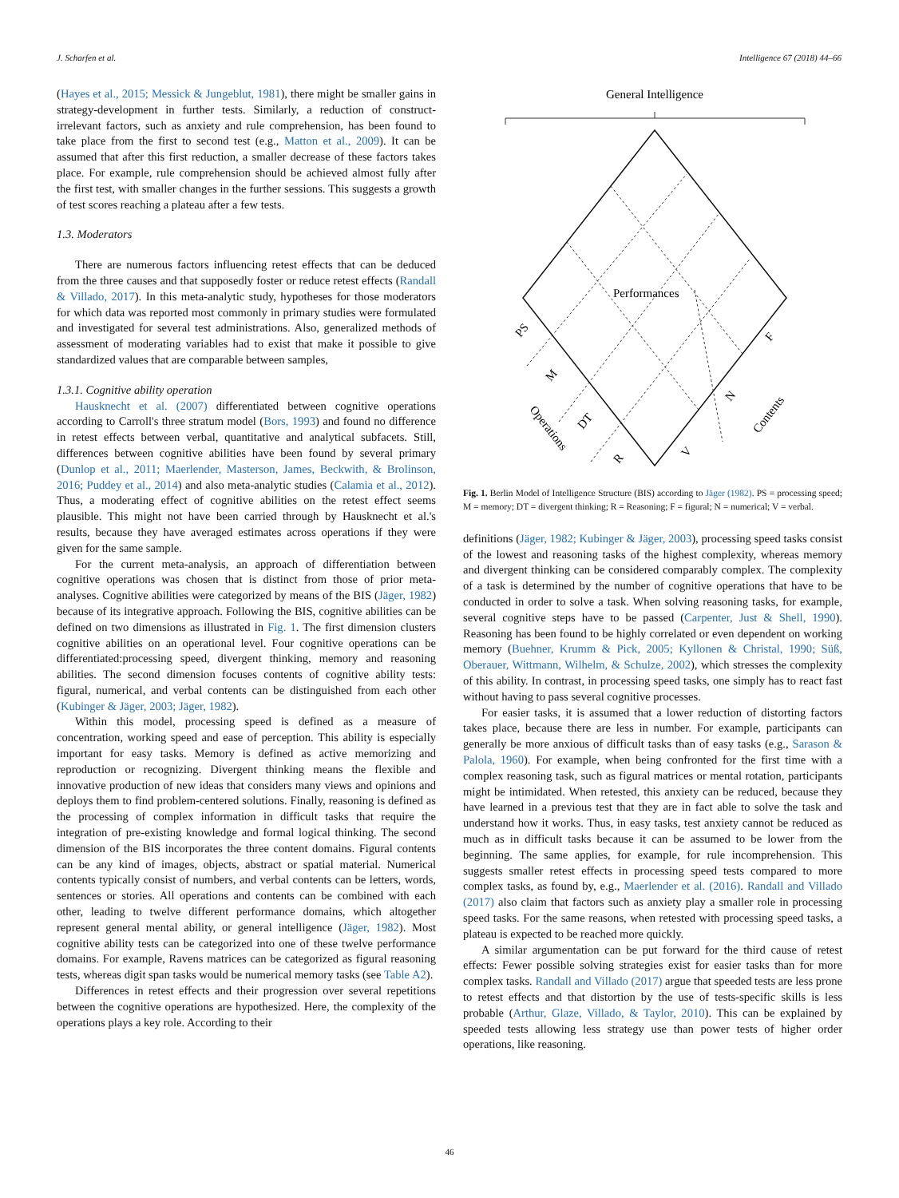J. Scharfen et al. Intelligence 67 (2018) 44–66
(Hayes et al., 2015; Messick & Jungeblut, 1981), there might be smaller gains in strategy-development in further tests. Similarly, a reduction of construct-irrelevant factors, such as anxiety and rule comprehension, has been found to take place from the first to second test (e.g., Matton et al., 2009). It can be assumed that after this first reduction, a smaller decrease of these factors takes place. For example, rule comprehension should be achieved almost fully after the first test, with smaller changes in the further sessions. This suggests a growth of test scores reaching a plateau after a few tests.
1.3. Moderators
There are numerous factors influencing retest effects that can be deduced from the three causes and that supposedly foster or reduce retest effects (Randall & Villado, 2017). In this meta-analytic study, hypotheses for those moderators for which data was reported most commonly in primary studies were formulated and investigated for several test administrations. Also, generalized methods of assessment of moderating variables had to exist that make it possible to give standardized values that are comparable between samples,
1.3.1. Cognitive ability operation
Hausknecht et al. (2007) differentiated between cognitive operations according to Carroll's three stratum model (Bors, 1993) and found no difference in retest effects between verbal, quantitative and analytical subfacets. Still, differences between cognitive abilities have been found by several primary (Dunlop et al., 2011; Maerlender, Masterson, James, Beckwith, & Brolinson, 2016; Puddey et al., 2014) and also meta-analytic studies (Calamia et al., 2012). Thus, a moderating effect of cognitive abilities on the retest effect seems plausible. This might not have been carried through by Hausknecht et al.'s results, because they have averaged estimates across operations if they were given for the same sample.
For the current meta-analysis, an approach of differentiation between cognitive operations was chosen that is distinct from those of prior meta-analyses. Cognitive abilities were categorized by means of the BIS (Jäger, 1982) because of its integrative approach. Following the BIS, cognitive abilities can be defined on two dimensions as illustrated in Fig. 1. The first dimension clusters cognitive abilities on an operational level. Four cognitive operations can be differentiated:processing speed, divergent thinking, memory and reasoning abilities. The second dimension focuses contents of cognitive ability tests: figural, numerical, and verbal contents can be distinguished from each other (Kubinger & Jäger, 2003; Jäger, 1982).
Within this model, processing speed is defined as a measure of concentration, working speed and ease of perception. This ability is especially important for easy tasks. Memory is defined as active memorizing and reproduction or recognizing. Divergent thinking means the flexible and innovative production of new ideas that considers many views and opinions and deploys them to find problem-centered solutions. Finally, reasoning is defined as the processing of complex information in difficult tasks that require the integration of pre-existing knowledge and formal logical thinking. The second dimension of the BIS incorporates the three content domains. Figural contents can be any kind of images, objects, abstract or spatial material. Numerical contents typically consist of numbers, and verbal contents can be letters, words, sentences or stories. All operations and contents can be combined with each other, leading to twelve different performance domains, which altogether represent general mental ability, or general intelligence (Jäger, 1982). Most cognitive ability tests can be categorized into one of these twelve performance domains. For example, Ravens matrices can be categorized as figural reasoning tests, whereas digit span tasks would be numerical memory tasks (see Table A2).
Differences in retest effects and their progression over several repetitions between the cognitive operations are hypothesized. Here, the complexity of the operations plays a key role. According to their
General Intelligence
Performances
PS
M
DT
R
Operations
F
N
V
Contents
Fig. 1. Berlin Model of Intelligence Structure (BIS) according to Jäger (1982). PS = processing speed; M = memory; DT = divergent thinking; R = Reasoning; F = figural; N = numerical; V = verbal.
definitions (Jäger, 1982; Kubinger & Jäger, 2003), processing speed tasks consist of the lowest and reasoning tasks of the highest complexity, whereas memory and divergent thinking can be considered comparably complex. The complexity of a task is determined by the number of cognitive operations that have to be conducted in order to solve a task. When solving reasoning tasks, for example, several cognitive steps have to be passed (Carpenter, Just & Shell, 1990). Reasoning has been found to be highly correlated or even dependent on working memory (Buehner, Krumm & Pick, 2005; Kyllonen & Christal, 1990; Süß, Oberauer, Wittmann, Wilhelm, & Schulze, 2002), which stresses the complexity of this ability. In contrast, in processing speed tasks, one simply has to react fast without having to pass several cognitive processes.
For easier tasks, it is assumed that a lower reduction of distorting factors takes place, because there are less in number. For example, participants can generally be more anxious of difficult tasks than of easy tasks (e.g., Sarason & Palola, 1960). For example, when being confronted for the first time with a complex reasoning task, such as figural matrices or mental rotation, participants might be intimidated. When retested, this anxiety can be reduced, because they have learned in a previous test that they are in fact able to solve the task and understand how it works. Thus, in easy tasks, test anxiety cannot be reduced as much as in difficult tasks because it can be assumed to be lower from the beginning. The same applies, for example, for rule incomprehension. This suggests smaller retest effects in processing speed tests compared to more complex tasks, as found by, e.g., Maerlender et al. (2016). Randall and Villado (2017) also claim that factors such as anxiety play a smaller role in processing speed tasks. For the same reasons, when retested with processing speed tasks, a plateau is expected to be reached more quickly.
A similar argumentation can be put forward for the third cause of retest effects: Fewer possible solving strategies exist for easier tasks than for more complex tasks. Randall and Villado (2017) argue that speeded tests are less prone to retest effects and that distortion by the use of tests-specific skills is less probable (Arthur, Glaze, Villado, & Taylor, 2010). This can be explained by speeded tests allowing less strategy use than power tests of higher order operations, like reasoning.
46